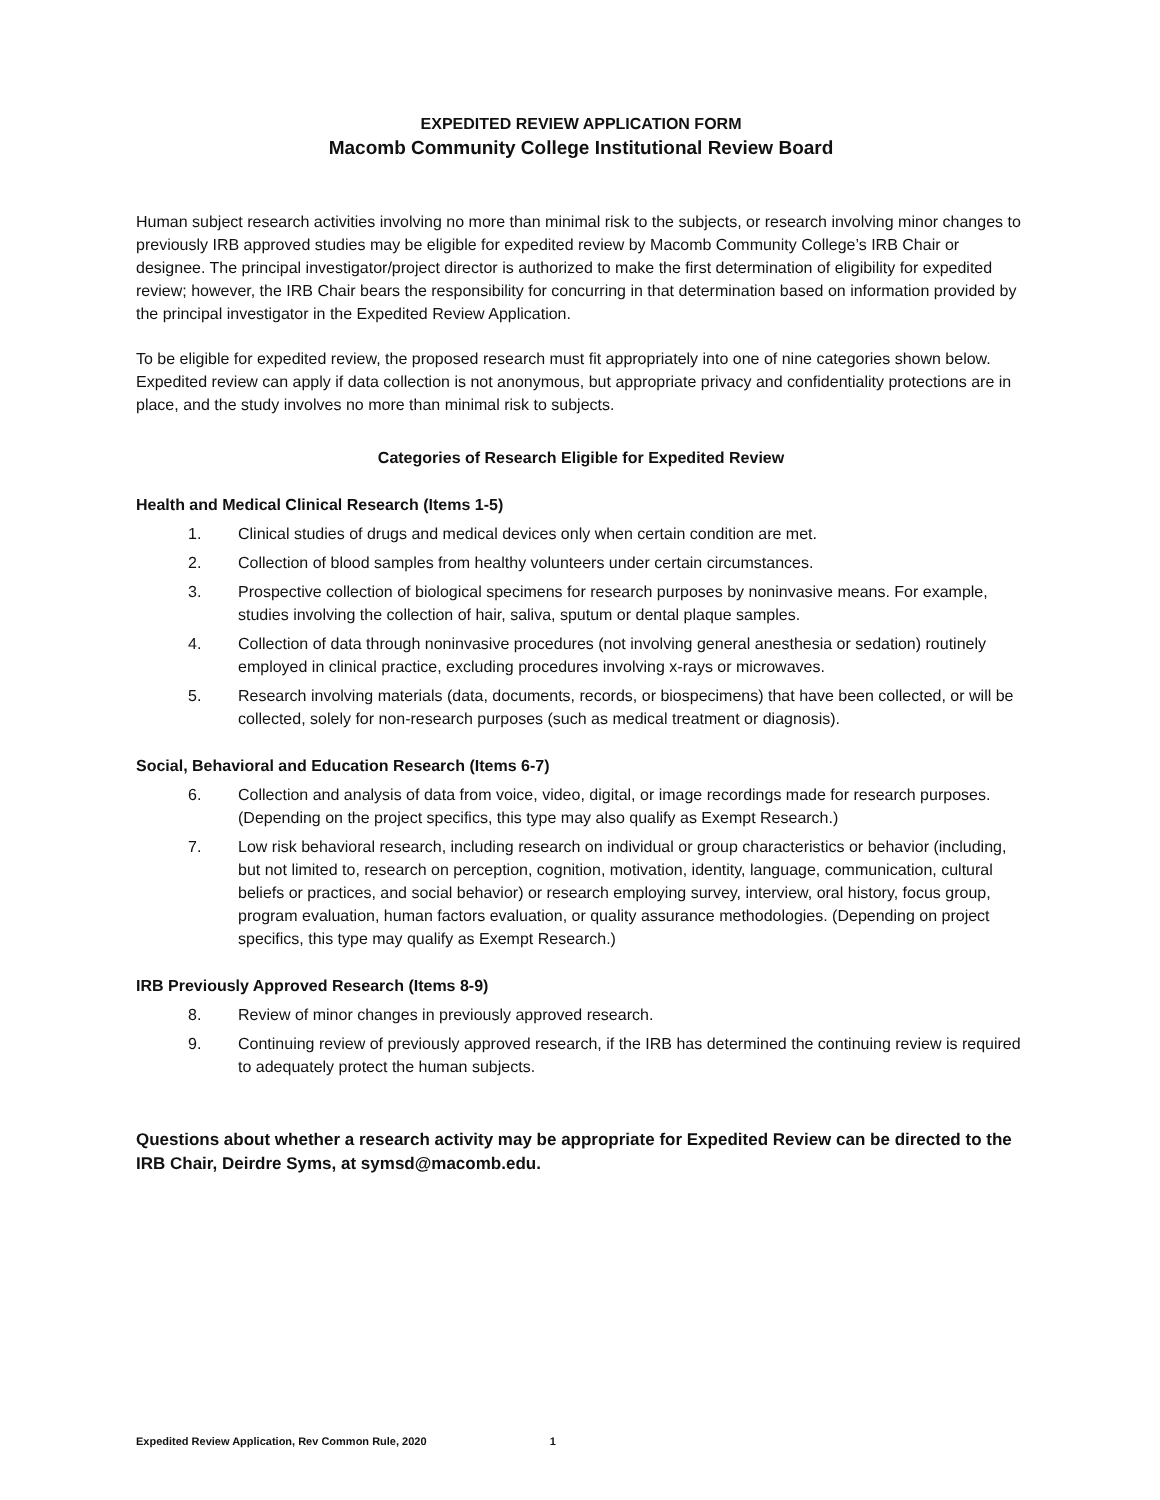EXPEDITED REVIEW APPLICATION FORM
Macomb Community College Institutional Review Board
Human subject research activities involving no more than minimal risk to the subjects, or research involving minor changes to previously IRB approved studies may be eligible for expedited review by Macomb Community College’s IRB Chair or designee. The principal investigator/project director is authorized to make the first determination of eligibility for expedited review; however, the IRB Chair bears the responsibility for concurring in that determination based on information provided by the principal investigator in the Expedited Review Application.
To be eligible for expedited review, the proposed research must fit appropriately into one of nine categories shown below. Expedited review can apply if data collection is not anonymous, but appropriate privacy and confidentiality protections are in place, and the study involves no more than minimal risk to subjects.
Categories of Research Eligible for Expedited Review
Health and Medical Clinical Research (Items 1-5)
1. Clinical studies of drugs and medical devices only when certain condition are met.
2. Collection of blood samples from healthy volunteers under certain circumstances.
3. Prospective collection of biological specimens for research purposes by noninvasive means. For example, studies involving the collection of hair, saliva, sputum or dental plaque samples.
4. Collection of data through noninvasive procedures (not involving general anesthesia or sedation) routinely employed in clinical practice, excluding procedures involving x-rays or microwaves.
5. Research involving materials (data, documents, records, or biospecimens) that have been collected, or will be collected, solely for non-research purposes (such as medical treatment or diagnosis).
Social, Behavioral and Education Research (Items 6-7)
6. Collection and analysis of data from voice, video, digital, or image recordings made for research purposes. (Depending on the project specifics, this type may also qualify as Exempt Research.)
7. Low risk behavioral research, including research on individual or group characteristics or behavior (including, but not limited to, research on perception, cognition, motivation, identity, language, communication, cultural beliefs or practices, and social behavior) or research employing survey, interview, oral history, focus group, program evaluation, human factors evaluation, or quality assurance methodologies. (Depending on project specifics, this type may qualify as Exempt Research.)
IRB Previously Approved Research (Items 8-9)
8. Review of minor changes in previously approved research.
9. Continuing review of previously approved research, if the IRB has determined the continuing review is required to adequately protect the human subjects.
Questions about whether a research activity may be appropriate for Expedited Review can be directed to the IRB Chair, Deirdre Syms, at symsd@macomb.edu.
Expedited Review Application, Rev Common Rule, 2020 1